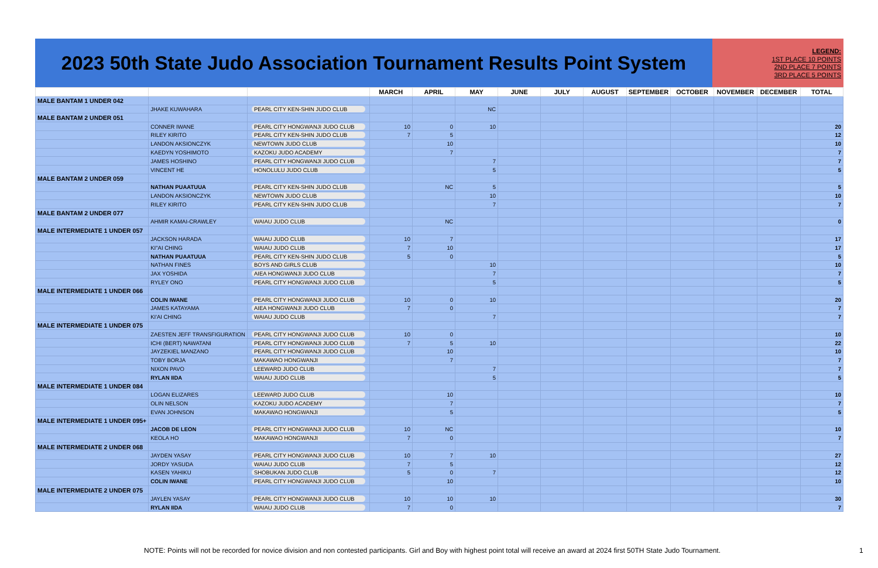2023 50th State Judo Association Tournament Results Point System
LEGEND:
1ST PLACE 10 POINTS
2ND PLACE 7 POINTS
3RD PLACE 5 POINTS
| | | | MARCH | APRIL | MAY | JUNE | JULY | AUGUST | SEPTEMBER | OCTOBER | NOVEMBER | DECEMBER | TOTAL |
| --- | --- | --- | --- | --- | --- | --- | --- | --- | --- | --- | --- | --- | --- |
| MALE BANTAM 1 UNDER 042 | | | | | | | | | | | | | |
| | JHAKE KUWAHARA | PEARL CITY KEN-SHIN JUDO CLUB | | | NC | | | | | | | | |
| MALE BANTAM 2 UNDER 051 | | | | | | | | | | | | | |
| | CONNER IWANE | PEARL CITY HONGWANJI JUDO CLUB | 10 | 0 | 10 | | | | | | | | 20 |
| | RILEY KIRITO | PEARL CITY KEN-SHIN JUDO CLUB | 7 | 5 | | | | | | | | | 12 |
| | LANDON AKSIONCZYK | NEWTOWN JUDO CLUB | | 10 | | | | | | | | | 10 |
| | KAEDYN YOSHIMOTO | KAZOKU JUDO ACADEMY | | 7 | | | | | | | | | 7 |
| | JAMES HOSHINO | PEARL CITY HONGWANJI JUDO CLUB | | | 7 | | | | | | | | 7 |
| | VINCENT HE | HONOLULU JUDO CLUB | | | 5 | | | | | | | | 5 |
| MALE BANTAM 2 UNDER 059 | | | | | | | | | | | | | |
| | NATHAN PUAATUUA | PEARL CITY KEN-SHIN JUDO CLUB | | NC | 5 | | | | | | | | 5 |
| | LANDON AKSIONCZYK | NEWTOWN JUDO CLUB | | | 10 | | | | | | | | 10 |
| | RILEY KIRITO | PEARL CITY KEN-SHIN JUDO CLUB | | | 7 | | | | | | | | 7 |
| MALE BANTAM 2 UNDER 077 | | | | | | | | | | | | | |
| | AHMIR KAMAI-CRAWLEY | WAIAU JUDO CLUB | | NC | | | | | | | | | 0 |
| MALE INTERMEDIATE 1 UNDER 057 | | | | | | | | | | | | | |
| | JACKSON HARADA | WAIAU JUDO CLUB | 10 | 7 | | | | | | | | | 17 |
| | KI"AI CHING | WAIAU JUDO CLUB | 7 | 10 | | | | | | | | | 17 |
| | NATHAN PUAATUUA | PEARL CITY KEN-SHIN JUDO CLUB | 5 | 0 | | | | | | | | | 5 |
| | NATHAN FINES | BOYS AND GIRLS CLUB | | | 10 | | | | | | | | 10 |
| | JAX YOSHIDA | AIEA HONGWANJI JUDO CLUB | | | 7 | | | | | | | | 7 |
| | RYLEY ONO | PEARL CITY HONGWANJI JUDO CLUB | | | 5 | | | | | | | | 5 |
| MALE INTERMEDIATE 1 UNDER 066 | | | | | | | | | | | | | |
| | COLIN IWANE | PEARL CITY HONGWANJI JUDO CLUB | 10 | 0 | 10 | | | | | | | | 20 |
| | JAMES KATAYAMA | AIEA HONGWANJI JUDO CLUB | 7 | 0 | | | | | | | | | 7 |
| | KI'AI CHING | WAIAU JUDO CLUB | | | 7 | | | | | | | | 7 |
| MALE INTERMEDIATE 1 UNDER 075 | | | | | | | | | | | | | |
| | ZAESTEN JEFF TRANSFIGURATION | PEARL CITY HONGWANJI JUDO CLUB | 10 | 0 | | | | | | | | | 10 |
| | ICHI (BERT) NAWATANI | PEARL CITY HONGWANJI JUDO CLUB | 7 | 5 | 10 | | | | | | | | 22 |
| | JAYZEKIEL MANZANO | PEARL CITY HONGWANJI JUDO CLUB | | 10 | | | | | | | | | 10 |
| | TOBY BORJA | MAKAWAO HONGWANJI | | 7 | | | | | | | | | 7 |
| | NIXON PAVO | LEEWARD JUDO CLUB | | | 7 | | | | | | | | 7 |
| | RYLAN IIDA | WAIAU JUDO CLUB | | | 5 | | | | | | | | 5 |
| MALE INTERMEDIATE 1 UNDER 084 | | | | | | | | | | | | | |
| | LOGAN ELIZARES | LEEWARD JUDO CLUB | | 10 | | | | | | | | | 10 |
| | OLIN NELSON | KAZOKU JUDO ACADEMY | | 7 | | | | | | | | | 7 |
| | EVAN JOHNSON | MAKAWAO HONGWANJI | | 5 | | | | | | | | | 5 |
| MALE INTERMEDIATE 1 UNDER 095+ | | | | | | | | | | | | | |
| | JACOB DE LEON | PEARL CITY HONGWANJI JUDO CLUB | 10 | NC | | | | | | | | | 10 |
| | KEOLA HO | MAKAWAO HONGWANJI | 7 | 0 | | | | | | | | | 7 |
| MALE INTERMEDIATE 2 UNDER 068 | | | | | | | | | | | | | |
| | JAYDEN YASAY | PEARL CITY HONGWANJI JUDO CLUB | 10 | 7 | 10 | | | | | | | | 27 |
| | JORDY YASUDA | WAIAU JUDO CLUB | 7 | 5 | | | | | | | | | 12 |
| | KASEN YAHIKU | SHOBUKAN JUDO CLUB | 5 | 0 | 7 | | | | | | | | 12 |
| | COLIN IWANE | PEARL CITY HONGWANJI JUDO CLUB | | 10 | | | | | | | | | 10 |
| MALE INTERMEDIATE 2 UNDER 075 | | | | | | | | | | | | | |
| | JAYLEN YASAY | PEARL CITY HONGWANJI JUDO CLUB | 10 | 10 | 10 | | | | | | | | 30 |
| | RYLAN IIDA | WAIAU JUDO CLUB | 7 | 0 | | | | | | | | | 7 |
NOTE: Points will not be recorded for novice division and non contested participants. Girl and Boy with highest point total will receive an award at 2024 first 50TH State Judo Tournament.
1